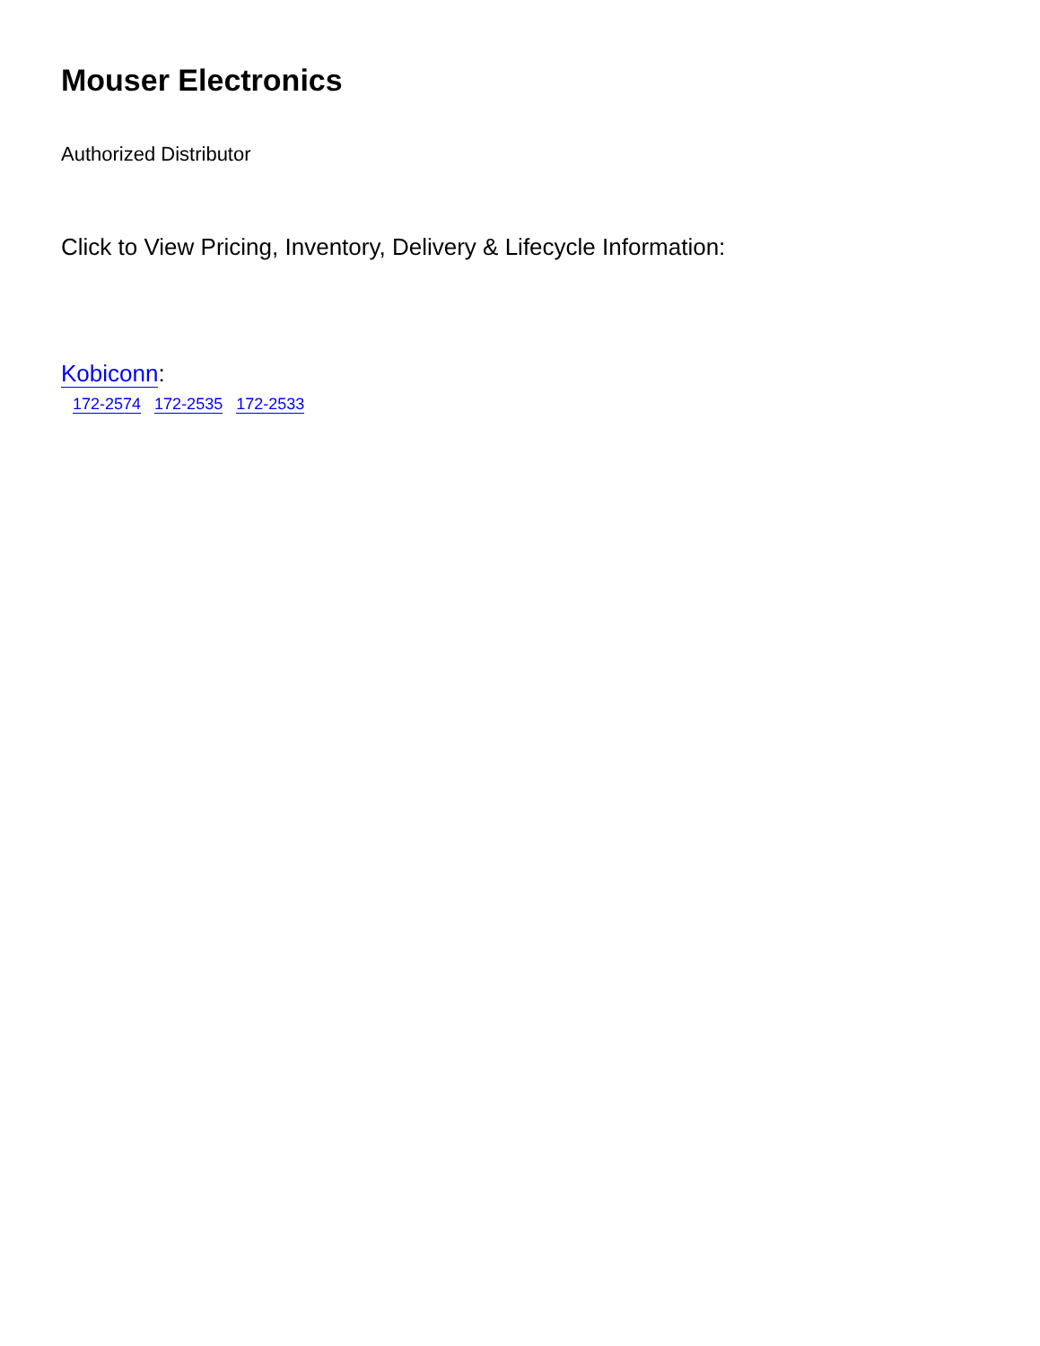Mouser Electronics
Authorized Distributor
Click to View Pricing, Inventory, Delivery & Lifecycle Information:
Kobiconn:
172-2574 172-2535 172-2533